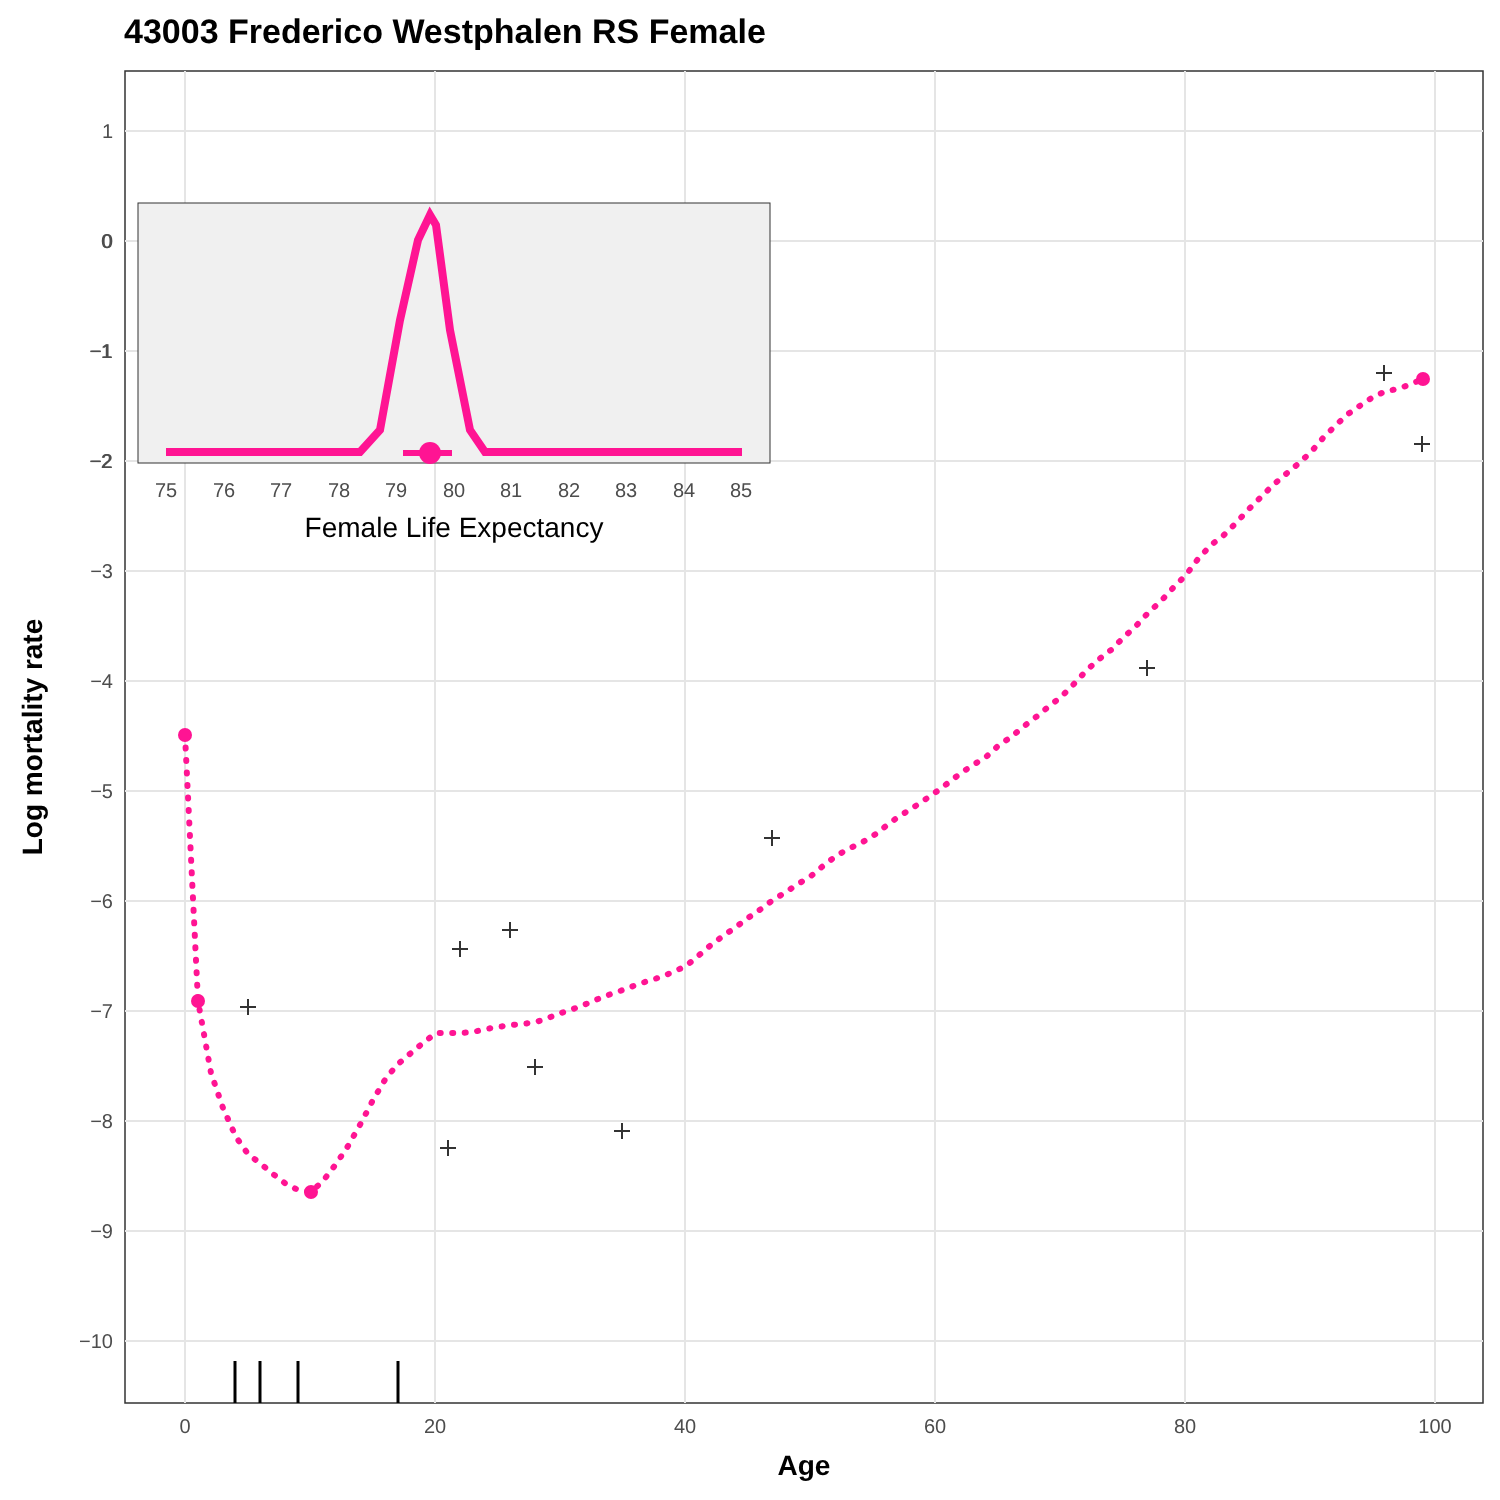43003 Frederico Westphalen RS Female
1
0
−1
−2
−3
−4
−5
−6
−7
−8
−9
−10
0
20
40
60
80
100
Age
Log mortality rate
0
−1
−2
75
76
77
78
79
80
81
82
83
84
85
Female Life Expectancy